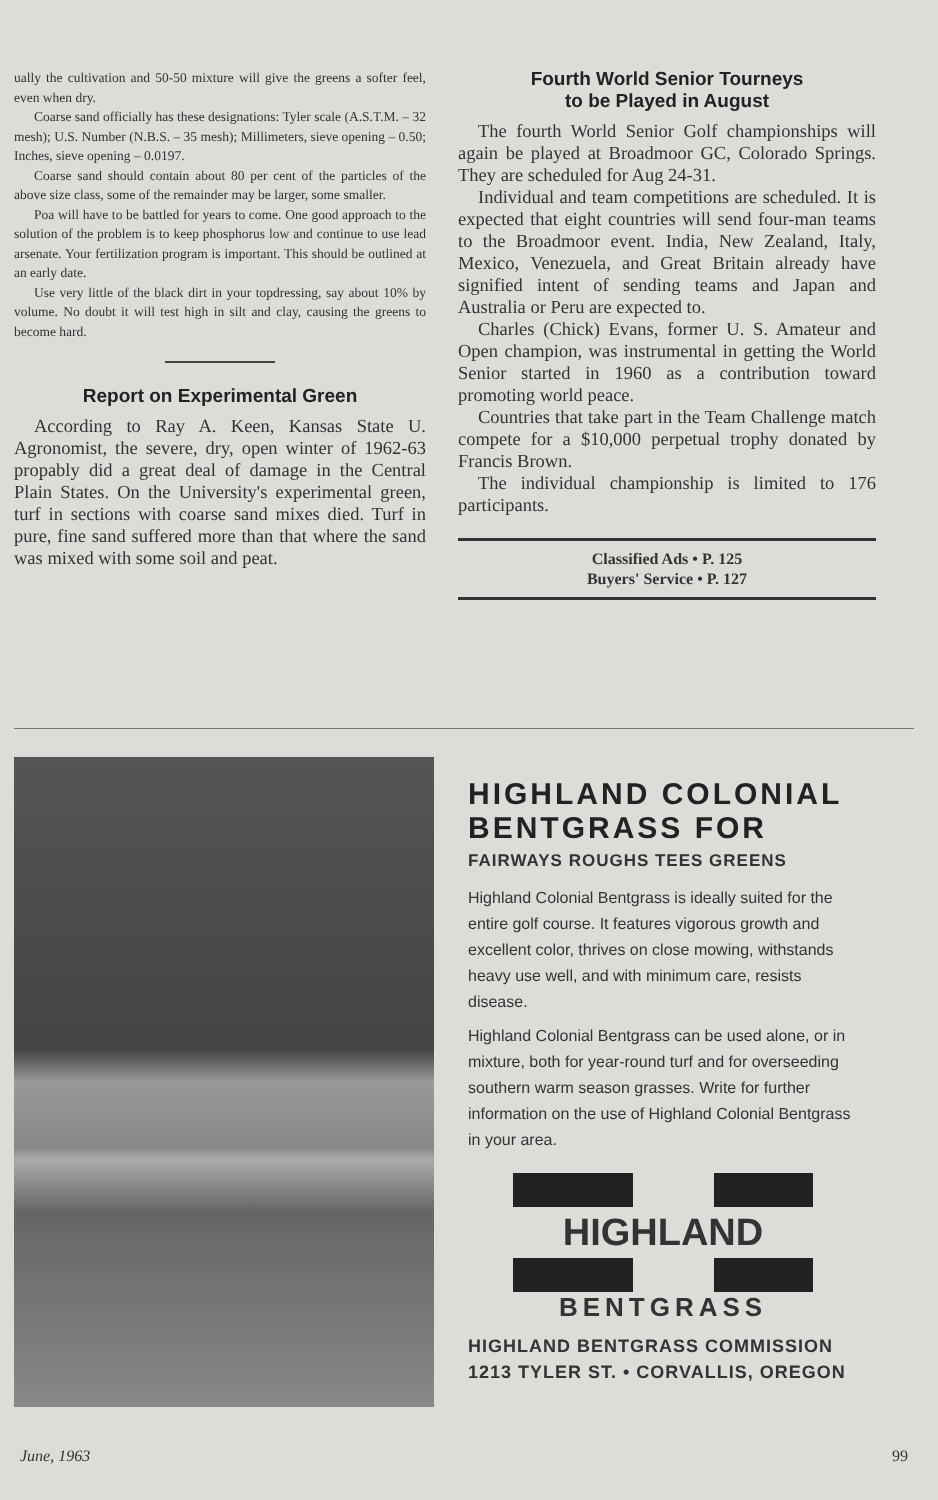ually the cultivation and 50-50 mixture will give the greens a softer feel, even when dry.
Coarse sand officially has these designations: Tyler scale (A.S.T.M. – 32 mesh); U.S. Number (N.B.S. – 35 mesh); Millimeters, sieve opening – 0.50; Inches, sieve opening – 0.0197.
Coarse sand should contain about 80 per cent of the particles of the above size class, some of the remainder may be larger, some smaller.
Poa will have to be battled for years to come. One good approach to the solution of the problem is to keep phosphorus low and continue to use lead arsenate. Your fertilization program is important. This should be outlined at an early date.
Use very little of the black dirt in your topdressing, say about 10% by volume. No doubt it will test high in silt and clay, causing the greens to become hard.
Report on Experimental Green
According to Ray A. Keen, Kansas State U. Agronomist, the severe, dry, open winter of 1962-63 propably did a great deal of damage in the Central Plain States. On the University's experimental green, turf in sections with coarse sand mixes died. Turf in pure, fine sand suffered more than that where the sand was mixed with some soil and peat.
Fourth World Senior Tourneys
to be Played in August
The fourth World Senior Golf championships will again be played at Broadmoor GC, Colorado Springs. They are scheduled for Aug 24-31.
Individual and team competitions are scheduled. It is expected that eight countries will send four-man teams to the Broadmoor event. India, New Zealand, Italy, Mexico, Venezuela, and Great Britain already have signified intent of sending teams and Japan and Australia or Peru are expected to.
Charles (Chick) Evans, former U. S. Amateur and Open champion, was instrumental in getting the World Senior started in 1960 as a contribution toward promoting world peace.
Countries that take part in the Team Challenge match compete for a $10,000 perpetual trophy donated by Francis Brown.
The individual championship is limited to 176 participants.
Classified Ads • P. 125
Buyers' Service • P. 127
HIGHLAND COLONIAL BENTGRASS FOR
FAIRWAYS ROUGHS TEES GREENS
Highland Colonial Bentgrass is ideally suited for the entire golf course. It features vigorous growth and excellent color, thrives on close mowing, withstands heavy use well, and with minimum care, resists disease.
Highland Colonial Bentgrass can be used alone, or in mixture, both for year-round turf and for overseeding southern warm season grasses. Write for further information on the use of Highland Colonial Bentgrass in your area.
HIGHLAND
BENTGRASS
HIGHLAND BENTGRASS COMMISSION
1213 TYLER ST. • CORVALLIS, OREGON
June, 1963 99